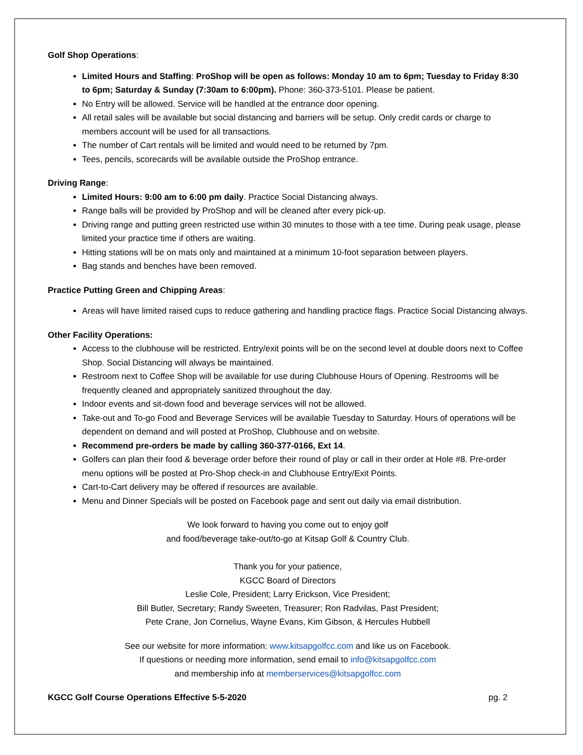Golf Shop Operations:
Limited Hours and Staffing: ProShop will be open as follows: Monday 10 am to 6pm; Tuesday to Friday 8:30 to 6pm; Saturday & Sunday (7:30am to 6:00pm). Phone: 360-373-5101. Please be patient.
No Entry will be allowed. Service will be handled at the entrance door opening.
All retail sales will be available but social distancing and barriers will be setup. Only credit cards or charge to members account will be used for all transactions.
The number of Cart rentals will be limited and would need to be returned by 7pm.
Tees, pencils, scorecards will be available outside the ProShop entrance.
Driving Range:
Limited Hours: 9:00 am to 6:00 pm daily. Practice Social Distancing always.
Range balls will be provided by ProShop and will be cleaned after every pick-up.
Driving range and putting green restricted use within 30 minutes to those with a tee time. During peak usage, please limited your practice time if others are waiting.
Hitting stations will be on mats only and maintained at a minimum 10-foot separation between players.
Bag stands and benches have been removed.
Practice Putting Green and Chipping Areas:
Areas will have limited raised cups to reduce gathering and handling practice flags. Practice Social Distancing always.
Other Facility Operations:
Access to the clubhouse will be restricted. Entry/exit points will be on the second level at double doors next to Coffee Shop. Social Distancing will always be maintained.
Restroom next to Coffee Shop will be available for use during Clubhouse Hours of Opening. Restrooms will be frequently cleaned and appropriately sanitized throughout the day.
Indoor events and sit-down food and beverage services will not be allowed.
Take-out and To-go Food and Beverage Services will be available Tuesday to Saturday. Hours of operations will be dependent on demand and will posted at ProShop, Clubhouse and on website.
Recommend pre-orders be made by calling 360-377-0166, Ext 14.
Golfers can plan their food & beverage order before their round of play or call in their order at Hole #8. Pre-order menu options will be posted at Pro-Shop check-in and Clubhouse Entry/Exit Points.
Cart-to-Cart delivery may be offered if resources are available.
Menu and Dinner Specials will be posted on Facebook page and sent out daily via email distribution.
We look forward to having you come out to enjoy golf
and food/beverage take-out/to-go at Kitsap Golf & Country Club.
Thank you for your patience,
KGCC Board of Directors
Leslie Cole, President; Larry Erickson, Vice President;
Bill Butler, Secretary; Randy Sweeten, Treasurer; Ron Radvilas, Past President;
Pete Crane, Jon Cornelius, Wayne Evans, Kim Gibson, & Hercules Hubbell
See our website for more information: www.kitsapgolfcc.com and like us on Facebook.
If questions or needing more information, send email to info@kitsapgolfcc.com
and membership info at memberservices@kitsapgolfcc.com
KGCC Golf Course Operations Effective 5-5-2020 pg. 2